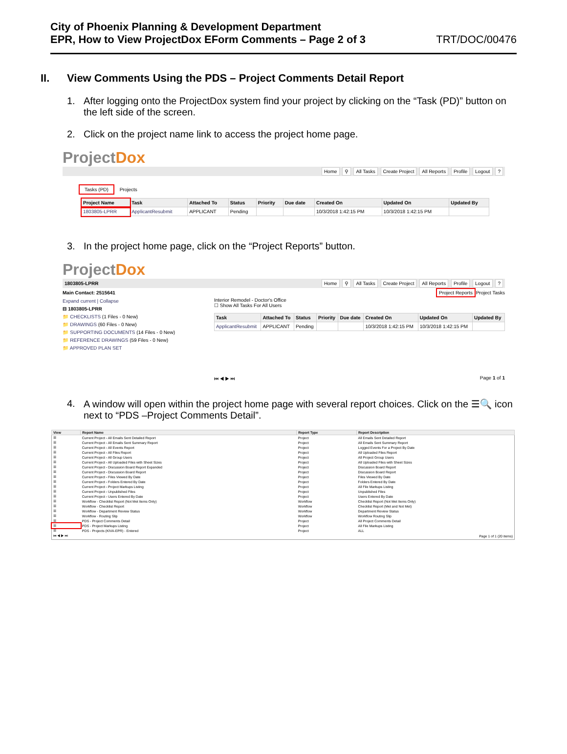City of Phoenix Planning & Development Department
EPR, How to View ProjectDox EForm Comments – Page 2 of 3
TRT/DOC/00476
II. View Comments Using the PDS – Project Comments Detail Report
1. After logging onto the ProjectDox system find your project by clicking on the “Task (PD)” button on the left side of the screen.
2. Click on the project name link to access the project home page.
ProjectDox
Home ⚲ All Tasks Create Project All Reports Profile Logout ?
Tasks (PD) Projects
| Project Name | Task | Attached To | Status | Priority | Due date | Created On | Updated On | Updated By |
| --- | --- | --- | --- | --- | --- | --- | --- | --- |
| 1803805-LPRR | ApplicantResubmit | APPLICANT | Pending | | | 10/3/2018 1:42:15 PM | 10/3/2018 1:42:15 PM | |
3. In the project home page, click on the “Project Reports” button.
ProjectDox
1803805-LPRR Home ⚲ All Tasks Create Project All Reports Profile Logout ?
Main Contact: 2515641 Project Reports Project Tasks
Expand current | Collapse
⊟ 1803805-LPRR
📁 CHECKLISTS (1 Files - 0 New)
📁 DRAWINGS (60 Files - 0 New)
📁 SUPPORTING DOCUMENTS (14 Files - 0 New)
📁 REFERENCE DRAWINGS (59 Files - 0 New)
📁 APPROVED PLAN SET
Interior Remodel - Doctor's Office
☐ Show All Tasks For All Users
| Task | Attached To | Status | Priority | Due date | Created On | Updated On | Updated By |
| --- | --- | --- | --- | --- | --- | --- | --- |
| ApplicantResubmit | APPLICANT | Pending | | | 10/3/2018 1:42:15 PM | 10/3/2018 1:42:15 PM | |
⏮ ◀ ▶ ⏭ Page 1 of 1
4. A window will open within the project home page with several report choices. Click on the ☰🔍 icon next to “PDS –Project Comments Detail”.
| View | Report Name | Report Type | Report Description |
| --- | --- | --- | --- |
| ☰ | Current Project - All Emails Sent Detailed Report | Project | All Emails Sent Detailed Report |
| ☰ | Current Project - All Emails Sent Summary Report | Project | All Emails Sent Summary Report |
| ☰ | Current Project - All Events Report | Project | Logged Events For a Project By Date |
| ☰ | Current Project - All Files Report | Project | All Uploaded Files Report |
| ☰ | Current Project - All Group Users | Project | All Project Group Users |
| ☰ | Current Project - All Uploaded Files with Sheet Sizes | Project | All Uploaded Files with Sheet Sizes |
| ☰ | Current Project - Discussion Board Report Expanded | Project | Discussion Board Report |
| ☰ | Current Project - Discussion Board Report | Project | Discussion Board Report |
| ☰ | Current Project - Files Viewed By Date | Project | Files Viewed By Date |
| ☰ | Current Project - Folders Entered By Date | Project | Folders Entered By Date |
| ☰ | Current Project - Project Markups Listing | Project | All File Markups Listing |
| ☰ | Current Project - Unpublished Files | Project | Unpublished Files |
| ☰ | Current Project - Users Entered By Date | Project | Users Entered By Date |
| ☰ | Workflow - Checklist Report (Not Met Items Only) | Workflow | Checklist Report (Not Met Items Only) |
| ☰ | Workflow - Checklist Report | Workflow | Checklist Report (Met and Not Met) |
| ☰ | Workflow - Department Review Status | Workflow | Department Review Status |
| ☰ | Workflow - Routing Slip | Workflow | Workflow Routing Slip |
| ☰ | PDS - Project Comments Detail | Project | All Project Comments Detail |
| ☰ | PDS - Project Markups Listing | Project | All File Markups Listing |
| ☰ | PDS - Projects (KIVA-EPR) - Entered | Project | ALL |
| ⏮ ◀ ▶ ⏭ | | | Page 1 of 1 (20 items) |